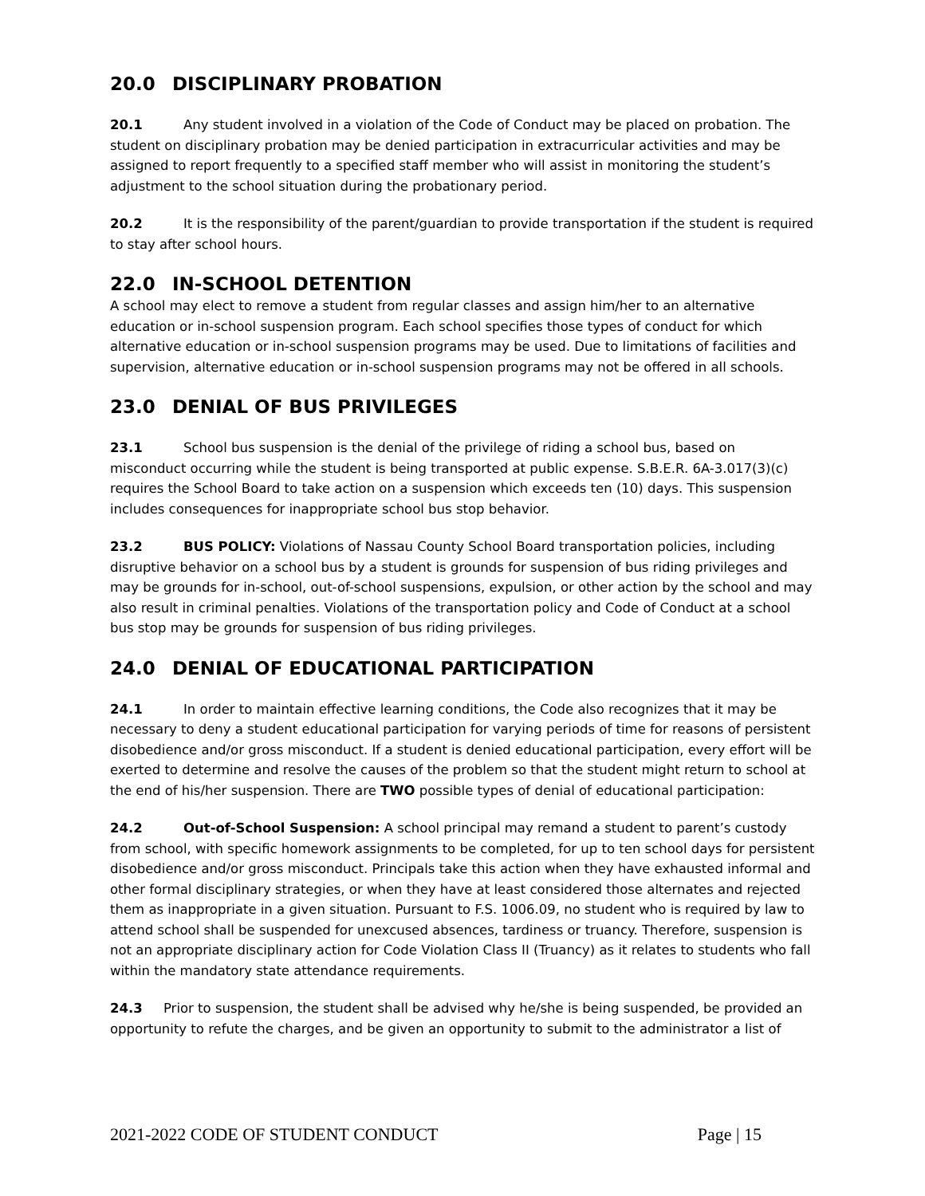20.0 DISCIPLINARY PROBATION
20.1 Any student involved in a violation of the Code of Conduct may be placed on probation. The student on disciplinary probation may be denied participation in extracurricular activities and may be assigned to report frequently to a specified staff member who will assist in monitoring the student’s adjustment to the school situation during the probationary period.
20.2 It is the responsibility of the parent/guardian to provide transportation if the student is required to stay after school hours.
22.0 IN-SCHOOL DETENTION
A school may elect to remove a student from regular classes and assign him/her to an alternative education or in-school suspension program. Each school specifies those types of conduct for which alternative education or in-school suspension programs may be used. Due to limitations of facilities and supervision, alternative education or in-school suspension programs may not be offered in all schools.
23.0 DENIAL OF BUS PRIVILEGES
23.1 School bus suspension is the denial of the privilege of riding a school bus, based on misconduct occurring while the student is being transported at public expense. S.B.E.R. 6A-3.017(3)(c) requires the School Board to take action on a suspension which exceeds ten (10) days. This suspension includes consequences for inappropriate school bus stop behavior.
23.2 BUS POLICY: Violations of Nassau County School Board transportation policies, including disruptive behavior on a school bus by a student is grounds for suspension of bus riding privileges and may be grounds for in-school, out-of-school suspensions, expulsion, or other action by the school and may also result in criminal penalties. Violations of the transportation policy and Code of Conduct at a school bus stop may be grounds for suspension of bus riding privileges.
24.0 DENIAL OF EDUCATIONAL PARTICIPATION
24.1 In order to maintain effective learning conditions, the Code also recognizes that it may be necessary to deny a student educational participation for varying periods of time for reasons of persistent disobedience and/or gross misconduct. If a student is denied educational participation, every effort will be exerted to determine and resolve the causes of the problem so that the student might return to school at the end of his/her suspension. There are TWO possible types of denial of educational participation:
24.2 Out-of-School Suspension: A school principal may remand a student to parent’s custody from school, with specific homework assignments to be completed, for up to ten school days for persistent disobedience and/or gross misconduct. Principals take this action when they have exhausted informal and other formal disciplinary strategies, or when they have at least considered those alternates and rejected them as inappropriate in a given situation. Pursuant to F.S. 1006.09, no student who is required by law to attend school shall be suspended for unexcused absences, tardiness or truancy. Therefore, suspension is not an appropriate disciplinary action for Code Violation Class II (Truancy) as it relates to students who fall within the mandatory state attendance requirements.
24.3 Prior to suspension, the student shall be advised why he/she is being suspended, be provided an opportunity to refute the charges, and be given an opportunity to submit to the administrator a list of
2021-2022 CODE OF STUDENT CONDUCT Page | 15